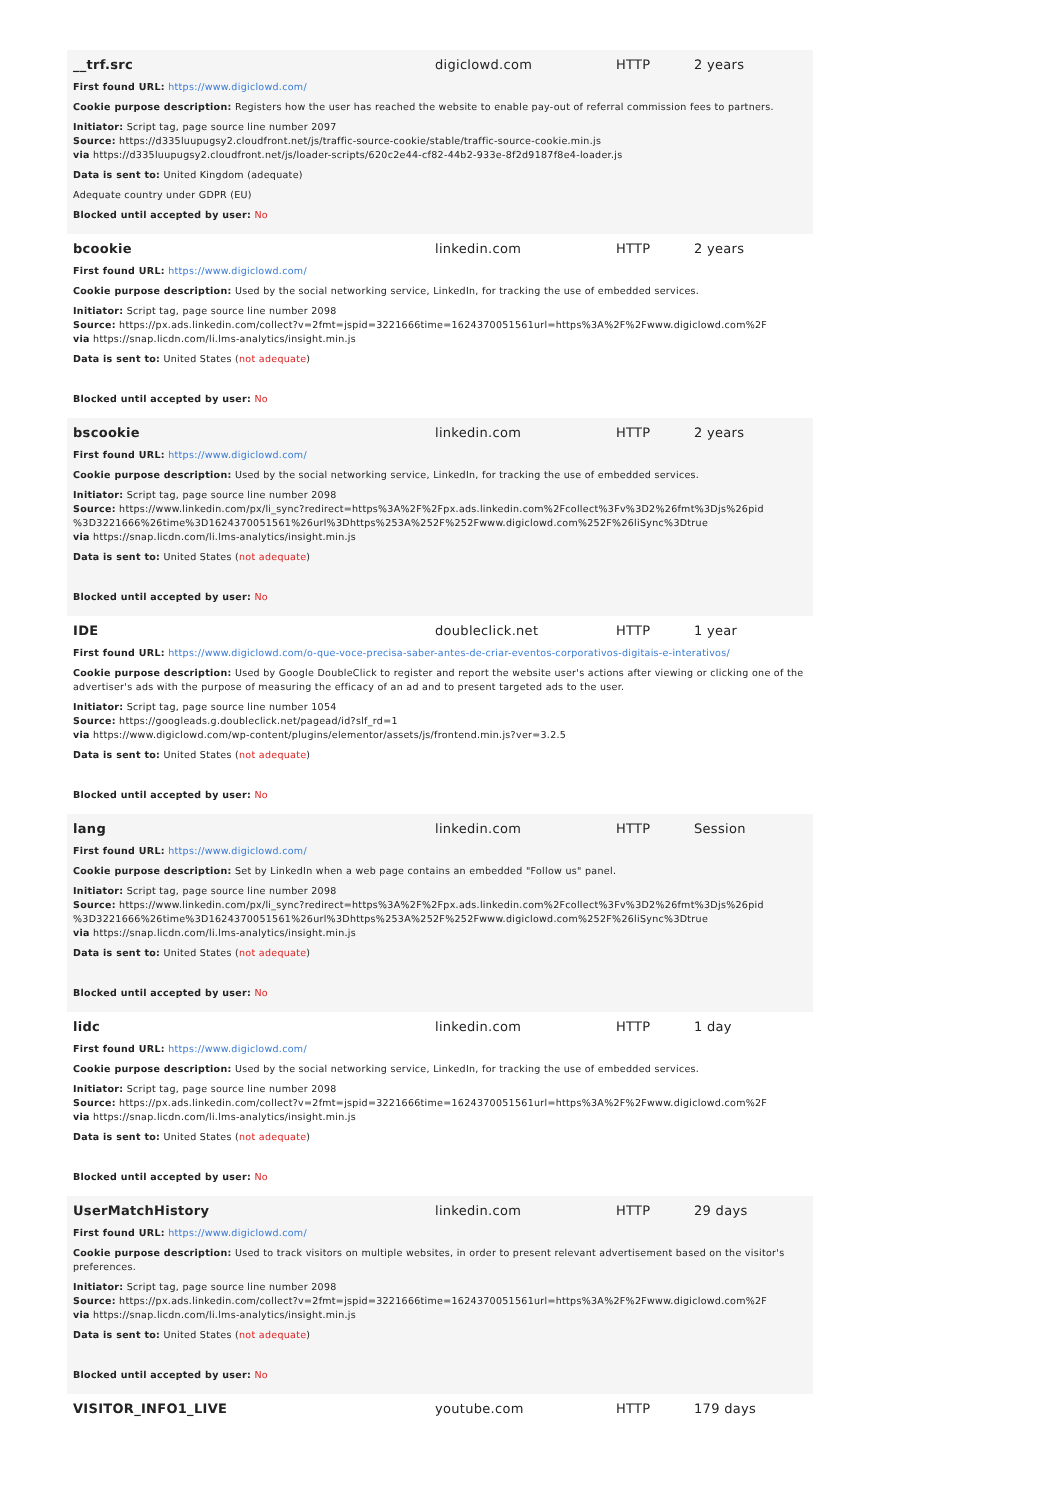__trf.src digiclowd.com HTTP 2 years
First found URL: https://www.digiclowd.com/
Cookie purpose description: Registers how the user has reached the website to enable pay-out of referral commission fees to partners.
Initiator: Script tag, page source line number 2097
Source: https://d335luupugsy2.cloudfront.net/js/traffic-source-cookie/stable/traffic-source-cookie.min.js
via https://d335luupugsy2.cloudfront.net/js/loader-scripts/620c2e44-cf82-44b2-933e-8f2d9187f8e4-loader.js
Data is sent to: United Kingdom (adequate)
Adequate country under GDPR (EU)
Blocked until accepted by user: No
bcookie linkedin.com HTTP 2 years
First found URL: https://www.digiclowd.com/
Cookie purpose description: Used by the social networking service, LinkedIn, for tracking the use of embedded services.
Initiator: Script tag, page source line number 2098
Source: https://px.ads.linkedin.com/collect?v=2fmt=jspid=3221666time=1624370051561url=https%3A%2F%2Fwww.digiclowd.com%2F
via https://snap.licdn.com/li.lms-analytics/insight.min.js
Data is sent to: United States (not adequate)
Blocked until accepted by user: No
bscookie linkedin.com HTTP 2 years
First found URL: https://www.digiclowd.com/
Cookie purpose description: Used by the social networking service, LinkedIn, for tracking the use of embedded services.
Initiator: Script tag, page source line number 2098
Source: https://www.linkedin.com/px/li_sync?redirect=https%3A%2F%2Fpx.ads.linkedin.com%2Fcollect%3Fv%3D2%26fmt%3Djs%26pid %3D3221666%26time%3D1624370051561%26url%3Dhttps%253A%252F%252Fwww.digiclowd.com%252F%26liSync%3Dtrue
via https://snap.licdn.com/li.lms-analytics/insight.min.js
Data is sent to: United States (not adequate)
Blocked until accepted by user: No
IDE doubleclick.net HTTP 1 year
First found URL: https://www.digiclowd.com/o-que-voce-precisa-saber-antes-de-criar-eventos-corporativos-digitais-e-interativos/
Cookie purpose description: Used by Google DoubleClick to register and report the website user's actions after viewing or clicking one of the advertiser's ads with the purpose of measuring the efficacy of an ad and to present targeted ads to the user.
Initiator: Script tag, page source line number 1054
Source: https://googleads.g.doubleclick.net/pagead/id?slf_rd=1
via https://www.digiclowd.com/wp-content/plugins/elementor/assets/js/frontend.min.js?ver=3.2.5
Data is sent to: United States (not adequate)
Blocked until accepted by user: No
lang linkedin.com HTTP Session
First found URL: https://www.digiclowd.com/
Cookie purpose description: Set by LinkedIn when a web page contains an embedded "Follow us" panel.
Initiator: Script tag, page source line number 2098
Source: https://www.linkedin.com/px/li_sync?redirect=https%3A%2F%2Fpx.ads.linkedin.com%2Fcollect%3Fv%3D2%26fmt%3Djs%26pid %3D3221666%26time%3D1624370051561%26url%3Dhttps%253A%252F%252Fwww.digiclowd.com%252F%26liSync%3Dtrue
via https://snap.licdn.com/li.lms-analytics/insight.min.js
Data is sent to: United States (not adequate)
Blocked until accepted by user: No
lidc linkedin.com HTTP 1 day
First found URL: https://www.digiclowd.com/
Cookie purpose description: Used by the social networking service, LinkedIn, for tracking the use of embedded services.
Initiator: Script tag, page source line number 2098
Source: https://px.ads.linkedin.com/collect?v=2fmt=jspid=3221666time=1624370051561url=https%3A%2F%2Fwww.digiclowd.com%2F
via https://snap.licdn.com/li.lms-analytics/insight.min.js
Data is sent to: United States (not adequate)
Blocked until accepted by user: No
UserMatchHistory linkedin.com HTTP 29 days
First found URL: https://www.digiclowd.com/
Cookie purpose description: Used to track visitors on multiple websites, in order to present relevant advertisement based on the visitor's preferences.
Initiator: Script tag, page source line number 2098
Source: https://px.ads.linkedin.com/collect?v=2fmt=jspid=3221666time=1624370051561url=https%3A%2F%2Fwww.digiclowd.com%2F
via https://snap.licdn.com/li.lms-analytics/insight.min.js
Data is sent to: United States (not adequate)
Blocked until accepted by user: No
VISITOR_INFO1_LIVE youtube.com HTTP 179 days